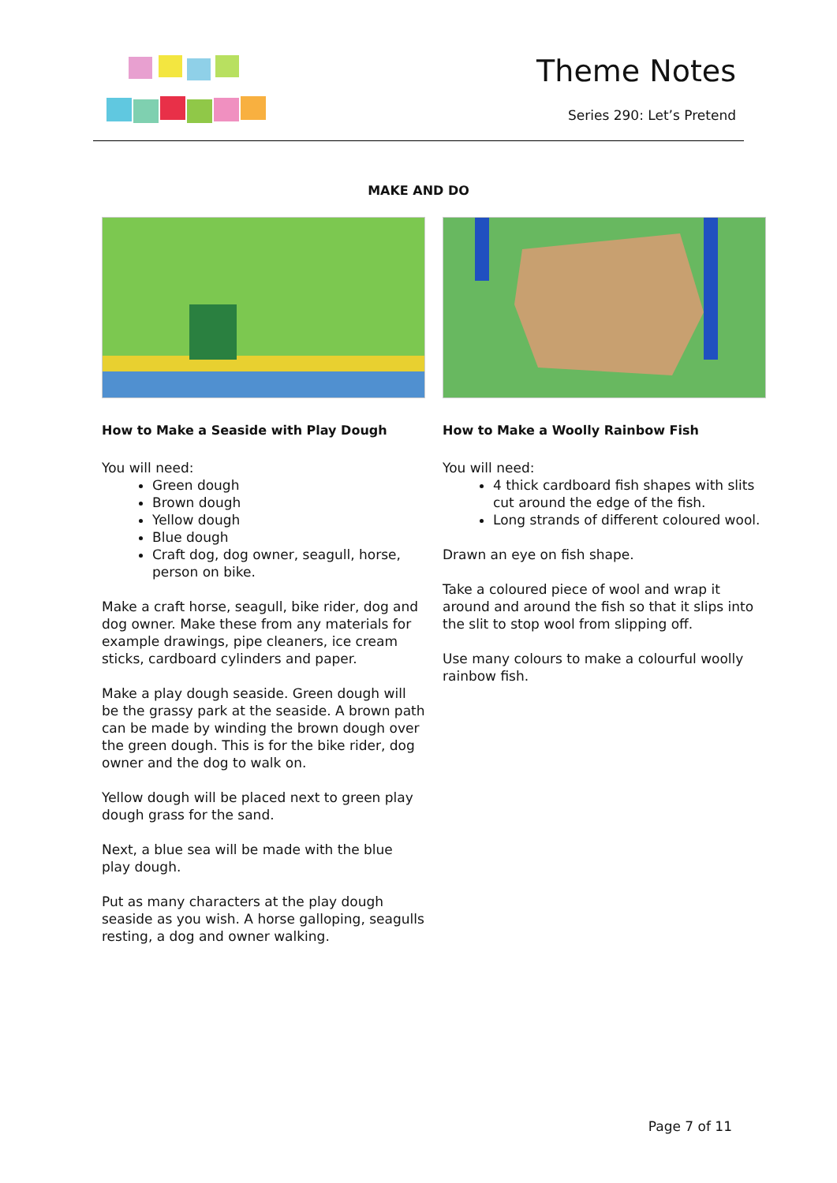Theme Notes
Series 290: Let’s Pretend
MAKE AND DO
How to Make a Seaside with Play Dough
You will need:
Green dough
Brown dough
Yellow dough
Blue dough
Craft dog, dog owner, seagull, horse, person on bike.
Make a craft horse, seagull, bike rider, dog and dog owner. Make these from any materials for example drawings, pipe cleaners, ice cream sticks, cardboard cylinders and paper.
Make a play dough seaside. Green dough will be the grassy park at the seaside. A brown path can be made by winding the brown dough over the green dough. This is for the bike rider, dog owner and the dog to walk on.
Yellow dough will be placed next to green play dough grass for the sand.
Next, a blue sea will be made with the blue play dough.
Put as many characters at the play dough seaside as you wish. A horse galloping, seagulls resting, a dog and owner walking.
How to Make a Woolly Rainbow Fish
You will need:
4 thick cardboard fish shapes with slits cut around the edge of the fish.
Long strands of different coloured wool.
Drawn an eye on fish shape.
Take a coloured piece of wool and wrap it around and around the fish so that it slips into the slit to stop wool from slipping off.
Use many colours to make a colourful woolly rainbow fish.
Page 7 of 11